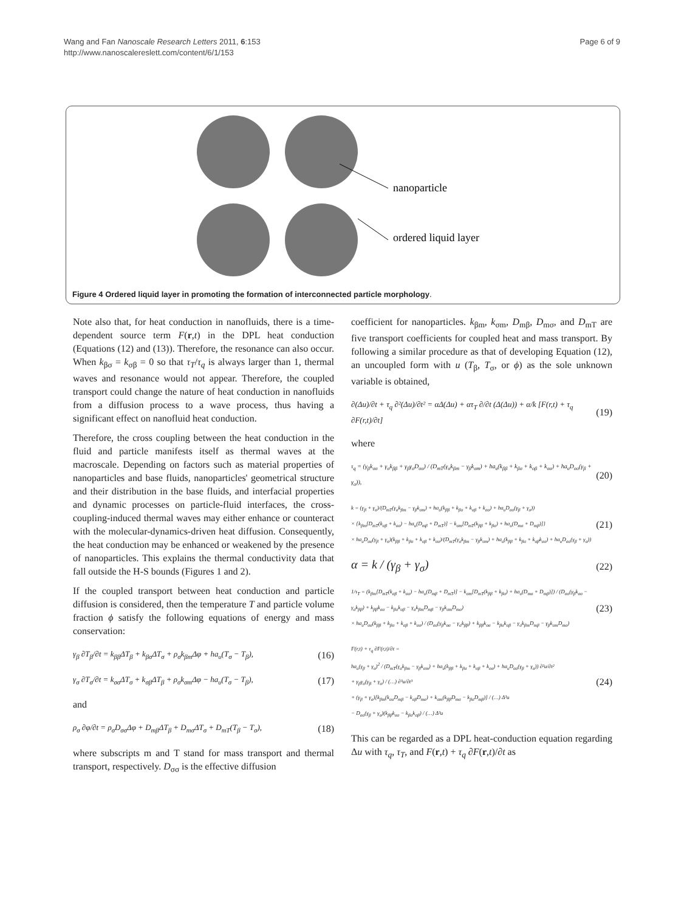Wang and Fan Nanoscale Research Letters 2011, 6:153
http://www.nanoscalereslett.com/content/6/1/153
Page 6 of 9
nanoparticle
ordered liquid layer
Figure 4 Ordered liquid layer in promoting the formation of interconnected particle morphology.
Note also that, for heat conduction in nanofluids, there is a time-dependent source term F(r,t) in the DPL heat conduction (Equations (12) and (13)). Therefore, the resonance can also occur. When k<sub>βσ</sub> = k<sub>σβ</sub> = 0 so that τ<sub>T</sub>/τ<sub>q</sub> is always larger than 1, thermal waves and resonance would not appear. Therefore, the coupled transport could change the nature of heat conduction in nanofluids from a diffusion process to a wave process, thus having a significant effect on nanofluid heat conduction.
Therefore, the cross coupling between the heat conduction in the fluid and particle manifests itself as thermal waves at the macroscale. Depending on factors such as material properties of nanoparticles and base fluids, nanoparticles' geometrical structure and their distribution in the base fluids, and interfacial properties and dynamic processes on particle-fluid interfaces, the cross-coupling-induced thermal waves may either enhance or counteract with the molecular-dynamics-driven heat diffusion. Consequently, the heat conduction may be enhanced or weakened by the presence of nanoparticles. This explains the thermal conductivity data that fall outside the H-S bounds (Figures 1 and 2).
If the coupled transport between heat conduction and particle diffusion is considered, then the temperature T and particle volume fraction ϕ satisfy the following equations of energy and mass conservation:
γ<sub>β</sub> ∂T<sub>β</sub>/∂t = k<sub>ββ</sub>ΔT<sub>β</sub> + k<sub>βσ</sub>ΔT<sub>σ</sub> + ρ<sub>σ</sub>k<sub>βm</sub>Δφ + ha<sub>υ</sub>(T<sub>σ</sub> − T<sub>β</sub>),
(16)
γ<sub>σ</sub> ∂T<sub>σ</sub>/∂t = k<sub>σσ</sub>ΔT<sub>σ</sub> + k<sub>σβ</sub>ΔT<sub>β</sub> + ρ<sub>σ</sub>k<sub>σm</sub>Δφ − ha<sub>υ</sub>(T<sub>σ</sub> − T<sub>β</sub>),
(17)
and
ρ<sub>σ</sub> ∂φ/∂t = ρ<sub>σ</sub>D<sub>σσ</sub>Δφ + D<sub>mβ</sub>ΔT<sub>β</sub> + D<sub>mσ</sub>ΔT<sub>σ</sub> + D<sub>mT</sub>(T<sub>β</sub> − T<sub>σ</sub>),
(18)
where subscripts m and T stand for mass transport and thermal transport, respectively. D<sub>σσ</sub> is the effective diffusion
coefficient for nanoparticles. k<sub>βm</sub>, k<sub>σm</sub>, D<sub>mβ</sub>, D<sub>mσ</sub>, and D<sub>mT</sub> are five transport coefficients for coupled heat and mass transport. By following a similar procedure as that of developing Equation (12), an uncoupled form with u (T<sub>β</sub>, T<sub>σ</sub>, or ϕ) as the sole unknown variable is obtained,
∂(Δu)/∂t + τ<sub>q</sub> ∂²(Δu)/∂t² = αΔ(Δu) + ατ<sub>T</sub> ∂/∂t (Δ(Δu)) + α/k [F(r,t) + τ<sub>q</sub> ∂F(r,t)/∂t]
(19)
where
τ<sub>q</sub> = (γ<sub>β</sub>k<sub>σσ</sub> + γ<sub>σ</sub>k<sub>ββ</sub> + γ<sub>β</sub>γ<sub>σ</sub>D<sub>σσ</sub>) / (D<sub>mT</sub>(γ<sub>σ</sub>k<sub>βm</sub> − γ<sub>β</sub>k<sub>σm</sub>) + ha<sub>υ</sub>(k<sub>ββ</sub> + k<sub>βσ</sub> + k<sub>σβ</sub> + k<sub>σσ</sub>) + ha<sub>υ</sub>D<sub>σσ</sub>(γ<sub>β</sub> + γ<sub>σ</sub>)),
(20)
k = (γ<sub>β</sub> + γ<sub>σ</sub>)/(D<sub>mT</sub>(γ<sub>σ</sub>k<sub>βm</sub> − γ<sub>β</sub>k<sub>σm</sub>) + ha<sub>υ</sub>(k<sub>ββ</sub> + k<sub>βσ</sub> + k<sub>σβ</sub> + k<sub>σσ</sub>) + ha<sub>υ</sub>D<sub>σσ</sub>(γ<sub>β</sub> + γ<sub>σ</sub>))
× {k<sub>βm</sub>[D<sub>mT</sub>(k<sub>σβ</sub> + k<sub>σσ</sub>) − ha<sub>υ</sub>(D<sub>mβ</sub> + D<sub>mT</sub>)] − k<sub>σm</sub>[D<sub>mT</sub>(k<sub>ββ</sub> + k<sub>βσ</sub>) + ha<sub>υ</sub>(D<sub>mσ</sub> + D<sub>mβ</sub>)]}
× ha<sub>υ</sub>D<sub>σσ</sub>(γ<sub>β</sub> + γ<sub>σ</sub>)(k<sub>ββ</sub> + k<sub>βσ</sub> + k<sub>σβ</sub> + k<sub>σσ</sub>)/(D<sub>mT</sub>(γ<sub>σ</sub>k<sub>βm</sub> − γ<sub>β</sub>k<sub>σm</sub>) + ha<sub>υ</sub>(k<sub>ββ</sub> + k<sub>βσ</sub> + k<sub>σβ</sub>k<sub>σσ</sub>) + ha<sub>υ</sub>D<sub>σσ</sub>(γ<sub>β</sub> + γ<sub>σ</sub>))
(21)
α = k / (γ<sub>β</sub> + γ<sub>σ</sub>)
(22)
1/τ<sub>T</sub> = (k<sub>βm</sub>[D<sub>mT</sub>(k<sub>σβ</sub> + k<sub>σσ</sub>) − ha<sub>υ</sub>(D<sub>mβ</sub> + D<sub>mT</sub>)] − k<sub>σm</sub>[D<sub>mT</sub>(k<sub>ββ</sub> + k<sub>βσ</sub>) + ha<sub>υ</sub>(D<sub>mσ</sub> + D<sub>mβ</sub>)]) / (D<sub>σσ</sub>(γ<sub>β</sub>k<sub>σσ</sub> − γ<sub>σ</sub>k<sub>ββ</sub>) + k<sub>ββ</sub>k<sub>σσ</sub> − k<sub>βσ</sub>k<sub>σβ</sub> − γ<sub>σ</sub>k<sub>βm</sub>D<sub>mβ</sub> − γ<sub>β</sub>k<sub>σm</sub>D<sub>mσ</sub>)
× ha<sub>υ</sub>D<sub>σσ</sub>(k<sub>ββ</sub> + k<sub>βσ</sub> + k<sub>σβ</sub> + k<sub>σσ</sub>) / (D<sub>σσ</sub>(γ<sub>β</sub>k<sub>σσ</sub> − γ<sub>σ</sub>k<sub>ββ</sub>) + k<sub>ββ</sub>k<sub>σσ</sub> − k<sub>βσ</sub>k<sub>σβ</sub> − γ<sub>σ</sub>k<sub>βm</sub>D<sub>mβ</sub> − γ<sub>β</sub>k<sub>σm</sub>D<sub>mσ</sub>)
(23)
F(r,t) + τ<sub>q</sub> ∂F(r,t)/∂t =
ha<sub>υ</sub>(γ<sub>β</sub> + γ<sub>σ</sub>)<sup>2</sup> / (D<sub>mT</sub>(γ<sub>σ</sub>k<sub>βm</sub> − γ<sub>β</sub>k<sub>σm</sub>) + ha<sub>υ</sub>(k<sub>ββ</sub> + k<sub>βσ</sub> + k<sub>σβ</sub> + k<sub>σσ</sub>) + ha<sub>υ</sub>D<sub>σσ</sub>(γ<sub>β</sub> + γ<sub>σ</sub>)) ∂²u/∂t²
+ γ<sub>β</sub>γ<sub>σ</sub>(γ<sub>β</sub> + γ<sub>σ</sub>) / (…) ∂³u/∂t³
+ (γ<sub>β</sub> + γ<sub>σ</sub>)[k<sub>βm</sub>(k<sub>σσ</sub>D<sub>mβ</sub> − k<sub>σβ</sub>D<sub>mσ</sub>) + k<sub>σm</sub>(k<sub>ββ</sub>D<sub>mσ</sub> − k<sub>βσ</sub>D<sub>mβ</sub>)] / (…) Δ³u
− D<sub>σσ</sub>(γ<sub>β</sub> + γ<sub>σ</sub>)(k<sub>ββ</sub>k<sub>σσ</sub> − k<sub>βσ</sub>k<sub>σβ</sub>) / (…) Δ³u
(24)
This can be regarded as a DPL heat-conduction equation regarding Δu with τ<sub>q</sub>, τ<sub>T</sub>, and F(r,t) + τ<sub>q</sub> ∂F(r,t)/∂t as